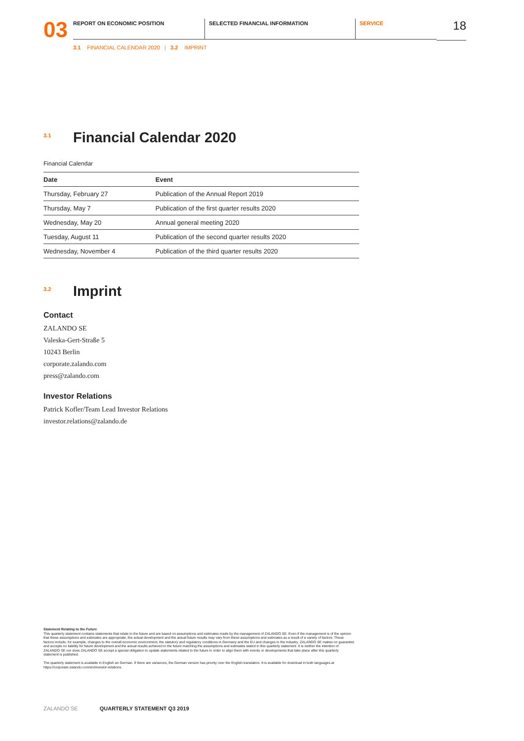03
REPORT ON ECONOMIC POSITION SELECTED FINANCIAL INFORMATION SERVICE
18
3.1 FINANCIAL CALENDAR 2020 | 3.2 IMPRINT
3.1 Financial Calendar 2020
Financial Calendar
| Date | Event |
| --- | --- |
| Thursday, February 27 | Publication of the Annual Report 2019 |
| Thursday, May 7 | Publication of the first quarter results 2020 |
| Wednesday, May 20 | Annual general meeting 2020 |
| Tuesday, August 11 | Publication of the second quarter results 2020 |
| Wednesday, November 4 | Publication of the third quarter results 2020 |
3.2 Imprint
Contact
ZALANDO SE
Valeska-Gert-Straße 5
10243 Berlin
corporate.zalando.com
press@zalando.com
Investor Relations
Patrick Kofler/Team Lead Investor Relations
investor.relations@zalando.de
Statement Relating to the Future
This quarterly statement contains statements that relate to the future and are based on assumptions and estimates made by the management of ZALANDO SE. Even if the management is of the opinion that these assumptions and estimates are appropriate, the actual development and the actual future results may vary from these assumptions and estimates as a result of a variety of factors. These factors include, for example, changes to the overall economic environment, the statutory and regulatory conditions in Germany and the EU and changes in the industry. ZALANDO SE makes no guarantee and accepts no liability for future development and the actual results achieved in the future matching the assumptions and estimates stated in this quarterly statement. It is neither the intention of ZALANDO SE nor does ZALANDO SE accept a special obligation to update statements related to the future in order to align them with events or developments that take place after this quarterly statement is published.
The quarterly statement is available in English an German. If there are variances, the German version has priority over the English translation. It is available for download in both languages at https://corporate.zalando.com/en/investor-relations.
ZALANDO SE QUARTERLY STATEMENT Q3 2019